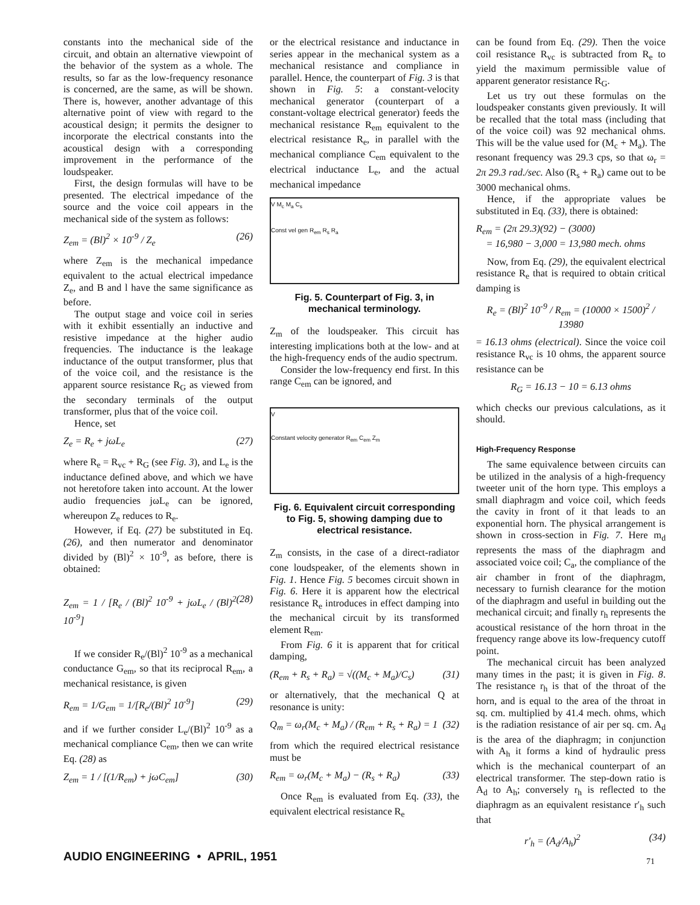constants into the mechanical side of the circuit, and obtain an alternative viewpoint of the behavior of the system as a whole. The results, so far as the low-frequency resonance is concerned, are the same, as will be shown. There is, however, another advantage of this alternative point of view with regard to the acoustical design; it permits the designer to incorporate the electrical constants into the acoustical design with a corresponding improvement in the performance of the loudspeaker.
First, the design formulas will have to be presented. The electrical impedance of the source and the voice coil appears in the mechanical side of the system as follows:
Z<sub>em</sub> = (Bl)<sup>2</sup> × 10<sup>-9</sup> / Z<sub>e</sub> (26)
where Z<sub>em</sub> is the mechanical impedance equivalent to the actual electrical impedance Z<sub>e</sub>, and B and l have the same significance as before.
The output stage and voice coil in series with it exhibit essentially an inductive and resistive impedance at the higher audio frequencies. The inductance is the leakage inductance of the output transformer, plus that of the voice coil, and the resistance is the apparent source resistance R<sub>G</sub> as viewed from the secondary terminals of the output transformer, plus that of the voice coil.
Hence, set
Z<sub>e</sub> = R<sub>e</sub> + jωL<sub>e</sub> (27)
where R<sub>e</sub> = R<sub>vc</sub> + R<sub>G</sub> (see Fig. 3), and L<sub>e</sub> is the inductance defined above, and which we have not heretofore taken into account. At the lower audio frequencies jωL<sub>e</sub> can be ignored, whereupon Z<sub>e</sub> reduces to R<sub>e</sub>.
However, if Eq. (27) be substituted in Eq. (26), and then numerator and denominator divided by (Bl)<sup>2</sup> × 10<sup>-9</sup>, as before, there is obtained:
Z<sub>em</sub> = 1 / [R<sub>e</sub> / (Bl)<sup>2</sup> 10<sup>-9</sup> + jωL<sub>e</sub> / (Bl)<sup>2</sup> 10<sup>-9</sup>] (28)
If we consider R<sub>e</sub>/(Bl)<sup>2</sup> 10<sup>-9</sup> as a mechanical conductance G<sub>em</sub>, so that its reciprocal R<sub>em</sub>, a mechanical resistance, is given
R<sub>em</sub> = 1/G<sub>em</sub> = 1/[R<sub>e</sub>/(Bl)<sup>2</sup> 10<sup>-9</sup>] (29)
and if we further consider L<sub>e</sub>/(Bl)<sup>2</sup> 10<sup>-9</sup> as a mechanical compliance C<sub>em</sub>, then we can write Eq. (28) as
Z<sub>em</sub> = 1 / [(1/R<sub>em</sub>) + jωC<sub>em</sub>] (30)
or the electrical resistance and inductance in series appear in the mechanical system as a mechanical resistance and compliance in parallel. Hence, the counterpart of Fig. 3 is that shown in Fig. 5: a constant-velocity mechanical generator (counterpart of a constant-voltage electrical generator) feeds the mechanical resistance R<sub>em</sub> equivalent to the electrical resistance R<sub>e</sub>, in parallel with the mechanical compliance C<sub>em</sub> equivalent to the electrical inductance L<sub>e</sub>, and the actual mechanical impedance
V M<sub>c</sub> M<sub>a</sub> C<sub>s</sub>
Const vel gen R<sub>em</sub> R<sub>s</sub> R<sub>a</sub>
Fig. 5. Counterpart of Fig. 3, in mechanical terminology.
Z<sub>m</sub> of the loudspeaker. This circuit has interesting implications both at the low- and at the high-frequency ends of the audio spectrum.
Consider the low-frequency end first. In this range C<sub>em</sub> can be ignored, and
V
Constant velocity generator R<sub>em</sub> C<sub>em</sub> Z<sub>m</sub>
Fig. 6. Equivalent circuit corresponding to Fig. 5, showing damping due to electrical resistance.
Z<sub>m</sub> consists, in the case of a direct-radiator cone loudspeaker, of the elements shown in Fig. 1. Hence Fig. 5 becomes circuit shown in Fig. 6. Here it is apparent how the electrical resistance R<sub>e</sub> introduces in effect damping into the mechanical circuit by its transformed element R<sub>em</sub>.
From Fig. 6 it is apparent that for critical damping,
(R<sub>em</sub> + R<sub>s</sub> + R<sub>a</sub>) = √((M<sub>c</sub> + M<sub>a</sub>)/C<sub>s</sub>) (31)
or alternatively, that the mechanical Q at resonance is unity:
Q<sub>m</sub> = ω<sub>r</sub>(M<sub>c</sub> + M<sub>a</sub>) / (R<sub>em</sub> + R<sub>s</sub> + R<sub>a</sub>) = 1 (32)
from which the required electrical resistance must be
R<sub>em</sub> = ω<sub>r</sub>(M<sub>c</sub> + M<sub>a</sub>) − (R<sub>s</sub> + R<sub>a</sub>) (33)
Once R<sub>em</sub> is evaluated from Eq. (33), the equivalent electrical resistance R<sub>e</sub>
can be found from Eq. (29). Then the voice coil resistance R<sub>vc</sub> is subtracted from R<sub>e</sub> to yield the maximum permissible value of apparent generator resistance R<sub>G</sub>.
Let us try out these formulas on the loudspeaker constants given previously. It will be recalled that the total mass (including that of the voice coil) was 92 mechanical ohms. This will be the value used for (M<sub>c</sub> + M<sub>a</sub>). The resonant frequency was 29.3 cps, so that ω<sub>r</sub> = 2π 29.3 rad./sec. Also (R<sub>s</sub> + R<sub>a</sub>) came out to be 3000 mechanical ohms.
Hence, if the appropriate values be substituted in Eq. (33), there is obtained:
R<sub>em</sub> = (2π 29.3)(92) − (3000)
= 16,980 − 3,000 = 13,980 mech. ohms
Now, from Eq. (29), the equivalent electrical resistance R<sub>e</sub> that is required to obtain critical damping is
R<sub>e</sub> = (Bl)<sup>2</sup> 10<sup>-9</sup> / R<sub>em</sub> = (10000 × 1500)<sup>2</sup> / 13980
= 16.13 ohms (electrical). Since the voice coil resistance R<sub>vc</sub> is 10 ohms, the apparent source resistance can be
R<sub>G</sub> = 16.13 − 10 = 6.13 ohms
which checks our previous calculations, as it should.
High-Frequency Response
The same equivalence between circuits can be utilized in the analysis of a high-frequency tweeter unit of the horn type. This employs a small diaphragm and voice coil, which feeds the cavity in front of it that leads to an exponential horn. The physical arrangement is shown in cross-section in Fig. 7. Here m<sub>d</sub> represents the mass of the diaphragm and associated voice coil; C<sub>a</sub>, the compliance of the air chamber in front of the diaphragm, necessary to furnish clearance for the motion of the diaphragm and useful in building out the mechanical circuit; and finally r<sub>h</sub> represents the acoustical resistance of the horn throat in the frequency range above its low-frequency cutoff point.
The mechanical circuit has been analyzed many times in the past; it is given in Fig. 8. The resistance r<sub>h</sub> is that of the throat of the horn, and is equal to the area of the throat in sq. cm. multiplied by 41.4 mech. ohms, which is the radiation resistance of air per sq. cm. A<sub>d</sub> is the area of the diaphragm; in conjunction with A<sub>h</sub> it forms a kind of hydraulic press which is the mechanical counterpart of an electrical transformer. The step-down ratio is A<sub>d</sub> to A<sub>h</sub>; conversely r<sub>h</sub> is reflected to the diaphragm as an equivalent resistance r′<sub>h</sub> such that
r′<sub>h</sub> = (A<sub>d</sub>/A<sub>h</sub>)<sup>2</sup> (34)
AUDIO ENGINEERING • APRIL, 1951
71